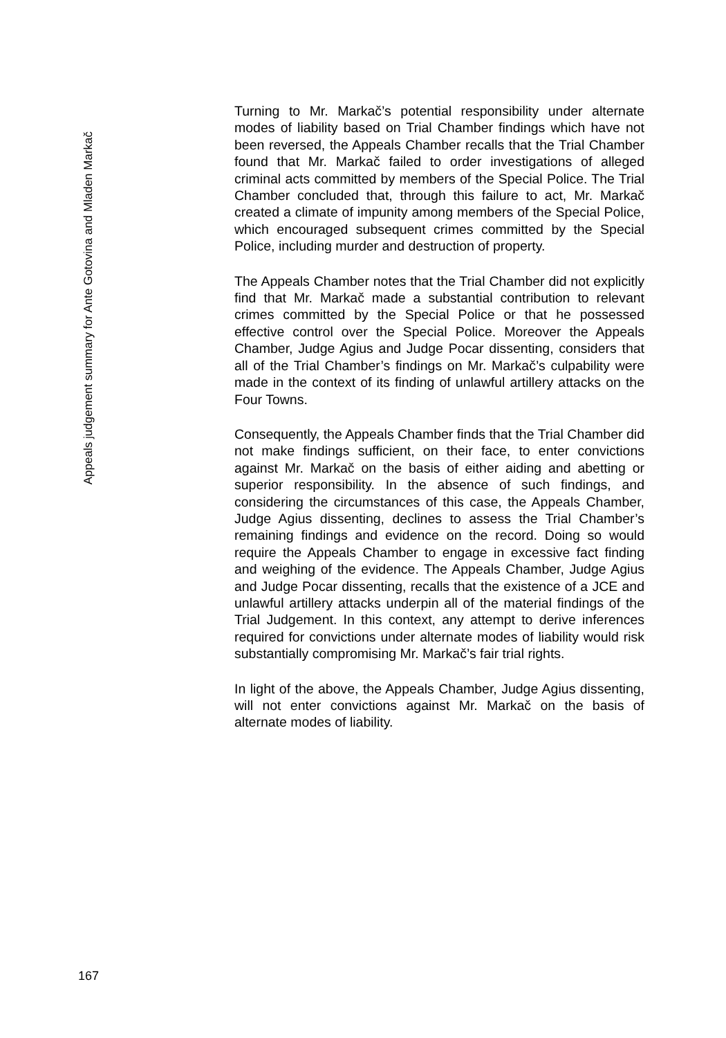Appeals judgement summary for Ante Gotovina and Mladen Markač
Turning to Mr. Markač’s potential responsibility under alternate modes of liability based on Trial Chamber findings which have not been reversed, the Appeals Chamber recalls that the Trial Chamber found that Mr. Markač failed to order investigations of alleged criminal acts committed by members of the Special Police. The Trial Chamber concluded that, through this failure to act, Mr. Markač created a climate of impunity among members of the Special Police, which encouraged subsequent crimes committed by the Special Police, including murder and destruction of property.
The Appeals Chamber notes that the Trial Chamber did not explicitly find that Mr. Markač made a substantial contribution to relevant crimes committed by the Special Police or that he possessed effective control over the Special Police. Moreover the Appeals Chamber, Judge Agius and Judge Pocar dissenting, considers that all of the Trial Chamber’s findings on Mr. Markač’s culpability were made in the context of its finding of unlawful artillery attacks on the Four Towns.
Consequently, the Appeals Chamber finds that the Trial Chamber did not make findings sufficient, on their face, to enter convictions against Mr. Markač on the basis of either aiding and abetting or superior responsibility. In the absence of such findings, and considering the circumstances of this case, the Appeals Chamber, Judge Agius dissenting, declines to assess the Trial Chamber’s remaining findings and evidence on the record. Doing so would require the Appeals Chamber to engage in excessive fact finding and weighing of the evidence. The Appeals Chamber, Judge Agius and Judge Pocar dissenting, recalls that the existence of a JCE and unlawful artillery attacks underpin all of the material findings of the Trial Judgement. In this context, any attempt to derive inferences required for convictions under alternate modes of liability would risk substantially compromising Mr. Markač’s fair trial rights.
In light of the above, the Appeals Chamber, Judge Agius dissenting, will not enter convictions against Mr. Markač on the basis of alternate modes of liability.
167